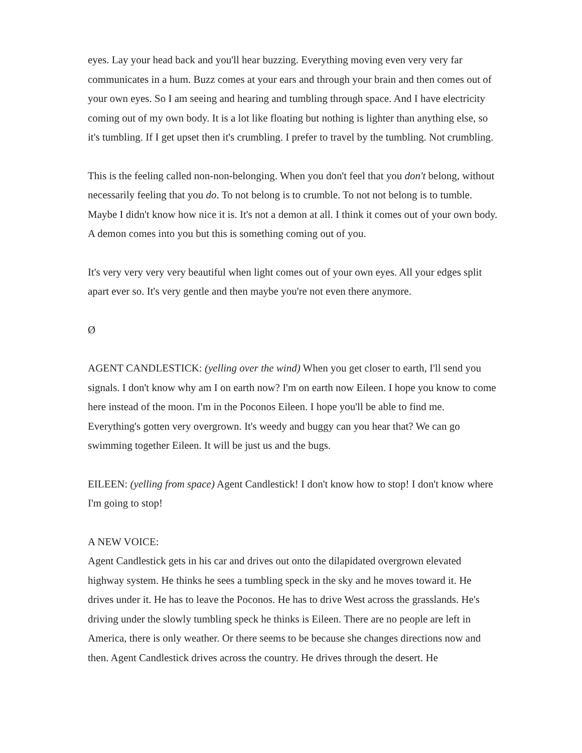eyes. Lay your head back and you'll hear buzzing. Everything moving even very very far communicates in a hum. Buzz comes at your ears and through your brain and then comes out of your own eyes. So I am seeing and hearing and tumbling through space. And I have electricity coming out of my own body. It is a lot like floating but nothing is lighter than anything else, so it's tumbling. If I get upset then it's crumbling. I prefer to travel by the tumbling. Not crumbling.
This is the feeling called non-non-belonging. When you don't feel that you don't belong, without necessarily feeling that you do. To not belong is to crumble. To not not belong is to tumble. Maybe I didn't know how nice it is. It's not a demon at all. I think it comes out of your own body. A demon comes into you but this is something coming out of you.
It's very very very very beautiful when light comes out of your own eyes. All your edges split apart ever so. It's very gentle and then maybe you're not even there anymore.
Ø
AGENT CANDLESTICK: (yelling over the wind) When you get closer to earth, I'll send you signals. I don't know why am I on earth now? I'm on earth now Eileen. I hope you know to come here instead of the moon. I'm in the Poconos Eileen. I hope you'll be able to find me. Everything's gotten very overgrown. It's weedy and buggy can you hear that? We can go swimming together Eileen. It will be just us and the bugs.
EILEEN: (yelling from space) Agent Candlestick! I don't know how to stop! I don't know where I'm going to stop!
A NEW VOICE:
Agent Candlestick gets in his car and drives out onto the dilapidated overgrown elevated highway system. He thinks he sees a tumbling speck in the sky and he moves toward it. He drives under it. He has to leave the Poconos. He has to drive West across the grasslands. He's driving under the slowly tumbling speck he thinks is Eileen. There are no people are left in America, there is only weather. Or there seems to be because she changes directions now and then. Agent Candlestick drives across the country. He drives through the desert. He